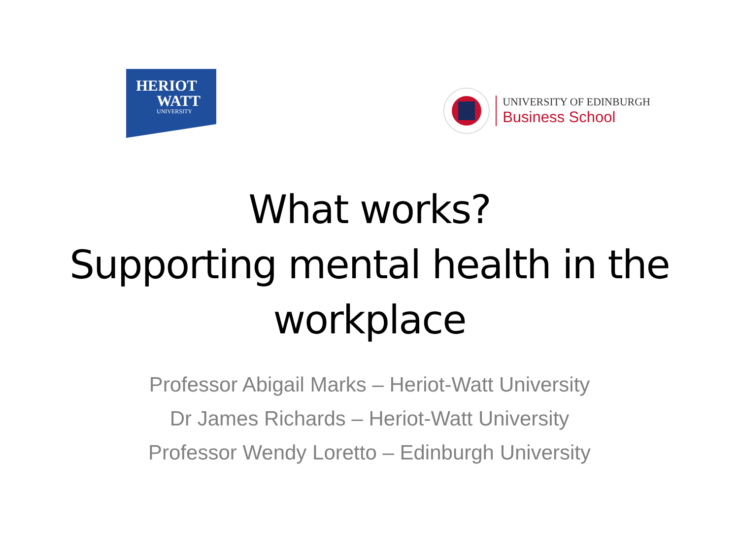HERIOT
WATT
UNIVERSITY
UNIVERSITY OF EDINBURGH
Business School
What works?
Supporting mental health in the workplace
Professor Abigail Marks – Heriot-Watt University
Dr James Richards – Heriot-Watt University
Professor Wendy Loretto – Edinburgh University